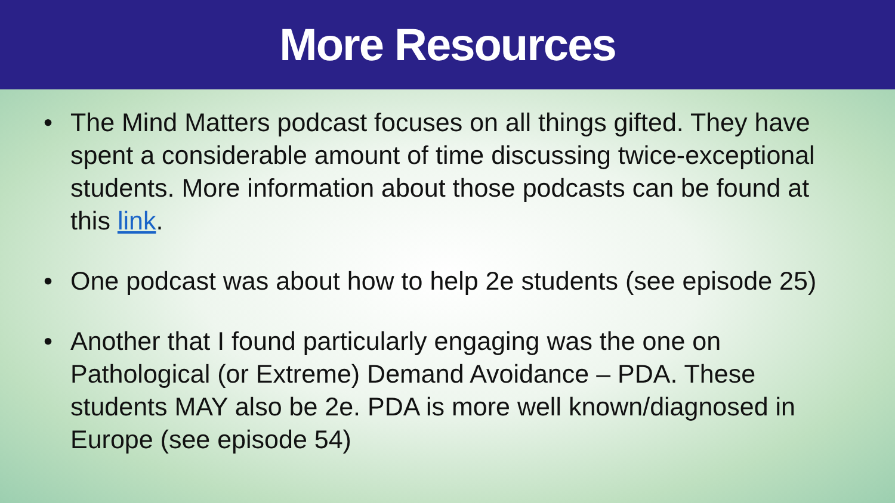More Resources
• The Mind Matters podcast focuses on all things gifted. They have spent a considerable amount of time discussing twice-exceptional students. More information about those podcasts can be found at this link.
• One podcast was about how to help 2e students (see episode 25)
• Another that I found particularly engaging was the one on Pathological (or Extreme) Demand Avoidance – PDA. These students MAY also be 2e. PDA is more well known/diagnosed in Europe (see episode 54)